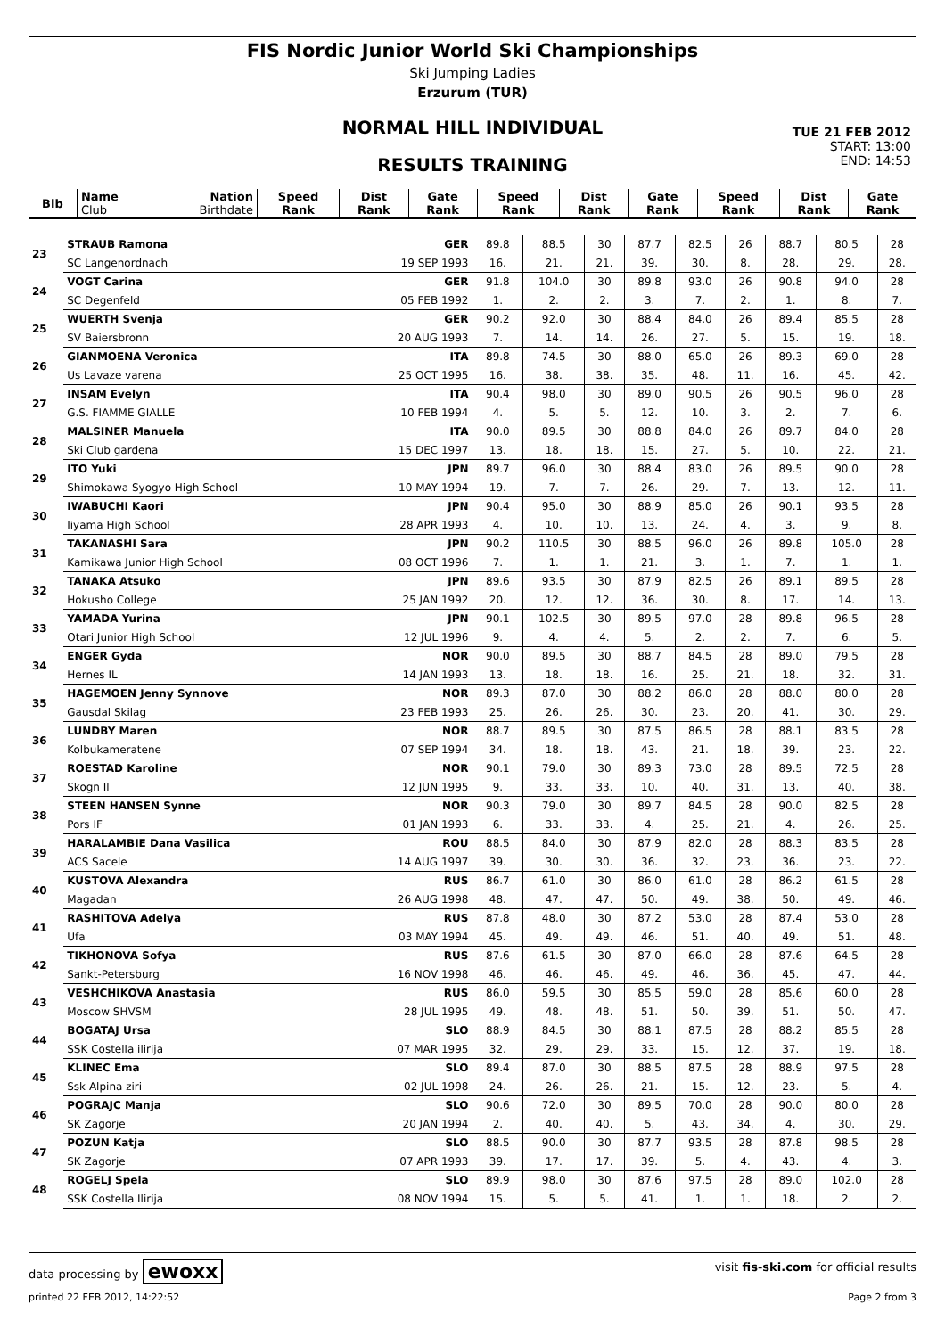FIS Nordic Junior World Ski Championships
Ski Jumping Ladies
Erzurum (TUR)
NORMAL HILL INDIVIDUAL
RESULTS TRAINING
TUE 21 FEB 2012
START: 13:00
END: 14:53
| Bib | Name Club | Nation Birthdate | Speed Rank | Dist Rank | Gate Rank | Speed Rank | Dist Rank | Gate Rank | Speed Rank | Dist Rank | Gate Rank |
| --- | --- | --- | --- | --- | --- | --- | --- | --- | --- | --- | --- |
| 23 | STRAUB Ramona | GER | 89.8 | 88.5 | 30 | 87.7 | 82.5 | 26 | 88.7 | 80.5 | 28 |
| | SC Langenordnach | 19 SEP 1993 | 16. | 21. | 21. | 39. | 30. | 8. | 28. | 29. | 28. |
| 24 | VOGT Carina | GER | 91.8 | 104.0 | 30 | 89.8 | 93.0 | 26 | 90.8 | 94.0 | 28 |
| | SC Degenfeld | 05 FEB 1992 | 1. | 2. | 2. | 3. | 7. | 2. | 1. | 8. | 7. |
| 25 | WUERTH Svenja | GER | 90.2 | 92.0 | 30 | 88.4 | 84.0 | 26 | 89.4 | 85.5 | 28 |
| | SV Baiersbronn | 20 AUG 1993 | 7. | 14. | 14. | 26. | 27. | 5. | 15. | 19. | 18. |
| 26 | GIANMOENA Veronica | ITA | 89.8 | 74.5 | 30 | 88.0 | 65.0 | 26 | 89.3 | 69.0 | 28 |
| | Us Lavaze varena | 25 OCT 1995 | 16. | 38. | 38. | 35. | 48. | 11. | 16. | 45. | 42. |
| 27 | INSAM Evelyn | ITA | 90.4 | 98.0 | 30 | 89.0 | 90.5 | 26 | 90.5 | 96.0 | 28 |
| | G.S. FIAMME GIALLE | 10 FEB 1994 | 4. | 5. | 5. | 12. | 10. | 3. | 2. | 7. | 6. |
| 28 | MALSINER Manuela | ITA | 90.0 | 89.5 | 30 | 88.8 | 84.0 | 26 | 89.7 | 84.0 | 28 |
| | Ski Club gardena | 15 DEC 1997 | 13. | 18. | 18. | 15. | 27. | 5. | 10. | 22. | 21. |
| 29 | ITO Yuki | JPN | 89.7 | 96.0 | 30 | 88.4 | 83.0 | 26 | 89.5 | 90.0 | 28 |
| | Shimokawa Syogyo High School | 10 MAY 1994 | 19. | 7. | 7. | 26. | 29. | 7. | 13. | 12. | 11. |
| 30 | IWABUCHI Kaori | JPN | 90.4 | 95.0 | 30 | 88.9 | 85.0 | 26 | 90.1 | 93.5 | 28 |
| | Iiyama High School | 28 APR 1993 | 4. | 10. | 10. | 13. | 24. | 4. | 3. | 9. | 8. |
| 31 | TAKANASHI Sara | JPN | 90.2 | 110.5 | 30 | 88.5 | 96.0 | 26 | 89.8 | 105.0 | 28 |
| | Kamikawa Junior High School | 08 OCT 1996 | 7. | 1. | 1. | 21. | 3. | 1. | 7. | 1. | 1. |
| 32 | TANAKA Atsuko | JPN | 89.6 | 93.5 | 30 | 87.9 | 82.5 | 26 | 89.1 | 89.5 | 28 |
| | Hokusho College | 25 JAN 1992 | 20. | 12. | 12. | 36. | 30. | 8. | 17. | 14. | 13. |
| 33 | YAMADA Yurina | JPN | 90.1 | 102.5 | 30 | 89.5 | 97.0 | 28 | 89.8 | 96.5 | 28 |
| | Otari Junior High School | 12 JUL 1996 | 9. | 4. | 4. | 5. | 2. | 2. | 7. | 6. | 5. |
| 34 | ENGER Gyda | NOR | 90.0 | 89.5 | 30 | 88.7 | 84.5 | 28 | 89.0 | 79.5 | 28 |
| | Hernes IL | 14 JAN 1993 | 13. | 18. | 18. | 16. | 25. | 21. | 18. | 32. | 31. |
| 35 | HAGEMOEN Jenny Synnove | NOR | 89.3 | 87.0 | 30 | 88.2 | 86.0 | 28 | 88.0 | 80.0 | 28 |
| | Gausdal Skilag | 23 FEB 1993 | 25. | 26. | 26. | 30. | 23. | 20. | 41. | 30. | 29. |
| 36 | LUNDBY Maren | NOR | 88.7 | 89.5 | 30 | 87.5 | 86.5 | 28 | 88.1 | 83.5 | 28 |
| | Kolbukameratene | 07 SEP 1994 | 34. | 18. | 18. | 43. | 21. | 18. | 39. | 23. | 22. |
| 37 | ROESTAD Karoline | NOR | 90.1 | 79.0 | 30 | 89.3 | 73.0 | 28 | 89.5 | 72.5 | 28 |
| | Skogn Il | 12 JUN 1995 | 9. | 33. | 33. | 10. | 40. | 31. | 13. | 40. | 38. |
| 38 | STEEN HANSEN Synne | NOR | 90.3 | 79.0 | 30 | 89.7 | 84.5 | 28 | 90.0 | 82.5 | 28 |
| | Pors IF | 01 JAN 1993 | 6. | 33. | 33. | 4. | 25. | 21. | 4. | 26. | 25. |
| 39 | HARALAMBIE Dana Vasilica | ROU | 88.5 | 84.0 | 30 | 87.9 | 82.0 | 28 | 88.3 | 83.5 | 28 |
| | ACS Sacele | 14 AUG 1997 | 39. | 30. | 30. | 36. | 32. | 23. | 36. | 23. | 22. |
| 40 | KUSTOVA Alexandra | RUS | 86.7 | 61.0 | 30 | 86.0 | 61.0 | 28 | 86.2 | 61.5 | 28 |
| | Magadan | 26 AUG 1998 | 48. | 47. | 47. | 50. | 49. | 38. | 50. | 49. | 46. |
| 41 | RASHITOVA Adelya | RUS | 87.8 | 48.0 | 30 | 87.2 | 53.0 | 28 | 87.4 | 53.0 | 28 |
| | Ufa | 03 MAY 1994 | 45. | 49. | 49. | 46. | 51. | 40. | 49. | 51. | 48. |
| 42 | TIKHONOVA Sofya | RUS | 87.6 | 61.5 | 30 | 87.0 | 66.0 | 28 | 87.6 | 64.5 | 28 |
| | Sankt-Petersburg | 16 NOV 1998 | 46. | 46. | 46. | 49. | 46. | 36. | 45. | 47. | 44. |
| 43 | VESHCHIKOVA Anastasia | RUS | 86.0 | 59.5 | 30 | 85.5 | 59.0 | 28 | 85.6 | 60.0 | 28 |
| | Moscow SHVSM | 28 JUL 1995 | 49. | 48. | 48. | 51. | 50. | 39. | 51. | 50. | 47. |
| 44 | BOGATAJ Ursa | SLO | 88.9 | 84.5 | 30 | 88.1 | 87.5 | 28 | 88.2 | 85.5 | 28 |
| | SSK Costella ilirija | 07 MAR 1995 | 32. | 29. | 29. | 33. | 15. | 12. | 37. | 19. | 18. |
| 45 | KLINEC Ema | SLO | 89.4 | 87.0 | 30 | 88.5 | 87.5 | 28 | 88.9 | 97.5 | 28 |
| | Ssk Alpina ziri | 02 JUL 1998 | 24. | 26. | 26. | 21. | 15. | 12. | 23. | 5. | 4. |
| 46 | POGRAJC Manja | SLO | 90.6 | 72.0 | 30 | 89.5 | 70.0 | 28 | 90.0 | 80.0 | 28 |
| | SK Zagorje | 20 JAN 1994 | 2. | 40. | 40. | 5. | 43. | 34. | 4. | 30. | 29. |
| 47 | POZUN Katja | SLO | 88.5 | 90.0 | 30 | 87.7 | 93.5 | 28 | 87.8 | 98.5 | 28 |
| | SK Zagorje | 07 APR 1993 | 39. | 17. | 17. | 39. | 5. | 4. | 43. | 4. | 3. |
| 48 | ROGELJ Spela | SLO | 89.9 | 98.0 | 30 | 87.6 | 97.5 | 28 | 89.0 | 102.0 | 28 |
| | SSK Costella Ilirija | 08 NOV 1994 | 15. | 5. | 5. | 41. | 1. | 1. | 18. | 2. | 2. |
data processing by ewoxx visit fis-ski.com for official results
printed 22 FEB 2012, 14:22:52 Page 2 from 3